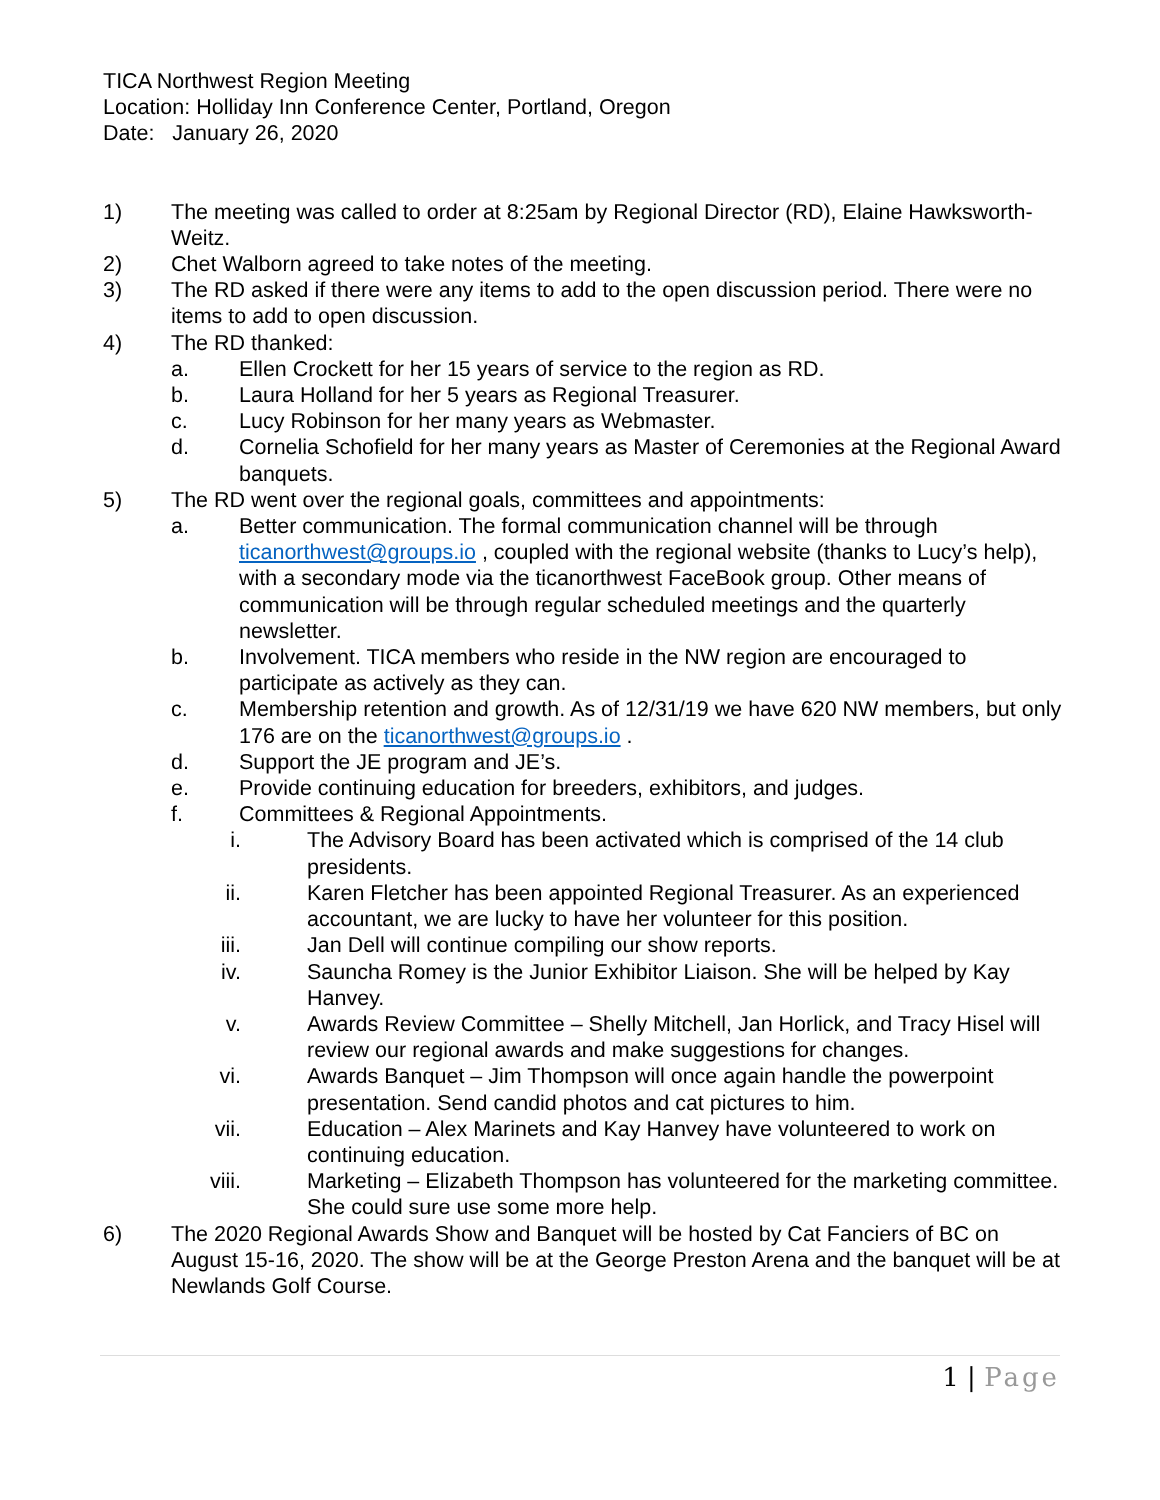TICA Northwest Region Meeting
Location: Holliday Inn Conference Center, Portland, Oregon
Date: January 26, 2020
1) The meeting was called to order at 8:25am by Regional Director (RD), Elaine Hawksworth-Weitz.
2) Chet Walborn agreed to take notes of the meeting.
3) The RD asked if there were any items to add to the open discussion period. There were no items to add to open discussion.
4) The RD thanked:
a. Ellen Crockett for her 15 years of service to the region as RD.
b. Laura Holland for her 5 years as Regional Treasurer.
c. Lucy Robinson for her many years as Webmaster.
d. Cornelia Schofield for her many years as Master of Ceremonies at the Regional Award banquets.
5) The RD went over the regional goals, committees and appointments:
a. Better communication. The formal communication channel will be through ticanorthwest@groups.io , coupled with the regional website (thanks to Lucy’s help), with a secondary mode via the ticanorthwest FaceBook group. Other means of communication will be through regular scheduled meetings and the quarterly newsletter.
b. Involvement. TICA members who reside in the NW region are encouraged to participate as actively as they can.
c. Membership retention and growth. As of 12/31/19 we have 620 NW members, but only 176 are on the ticanorthwest@groups.io .
d. Support the JE program and JE’s.
e. Provide continuing education for breeders, exhibitors, and judges.
f. Committees & Regional Appointments.
i. The Advisory Board has been activated which is comprised of the 14 club presidents.
ii. Karen Fletcher has been appointed Regional Treasurer. As an experienced accountant, we are lucky to have her volunteer for this position.
iii. Jan Dell will continue compiling our show reports.
iv. Sauncha Romey is the Junior Exhibitor Liaison. She will be helped by Kay Hanvey.
v. Awards Review Committee – Shelly Mitchell, Jan Horlick, and Tracy Hisel will review our regional awards and make suggestions for changes.
vi. Awards Banquet – Jim Thompson will once again handle the powerpoint presentation. Send candid photos and cat pictures to him.
vii. Education – Alex Marinets and Kay Hanvey have volunteered to work on continuing education.
viii. Marketing – Elizabeth Thompson has volunteered for the marketing committee. She could sure use some more help.
6) The 2020 Regional Awards Show and Banquet will be hosted by Cat Fanciers of BC on August 15-16, 2020. The show will be at the George Preston Arena and the banquet will be at Newlands Golf Course.
1 | Page